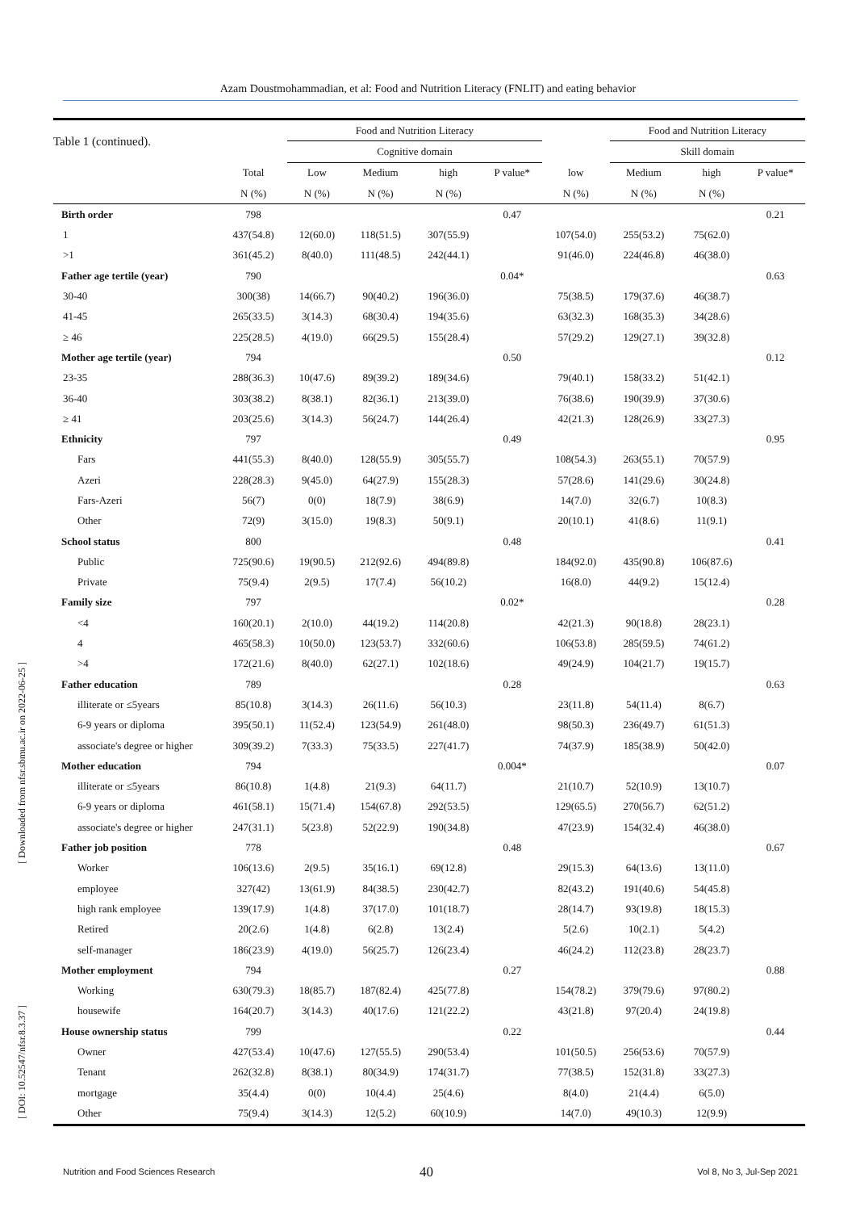Azam Doustmohammadian, et al: Food and Nutrition Literacy (FNLIT) and eating behavior
[ Downloaded from nfsr.sbmu.ac.ir on 2022-06-25 ]
[ DOI: 10.52547/nfsr.8.3.37 ]
| Table 1 (continued). | | Food and Nutrition Literacy | | | | | Food and Nutrition Literacy | | |
| --- | --- | --- | --- | --- | --- | --- | --- | --- | --- |
| | | Cognitive domain | | | | | Skill domain | | |
| | Total | Low | Medium | high | P value* | low | Medium | high | P value* |
| | N (%) | N (%) | N (%) | N (%) | | N (%) | N (%) | N (%) | |
| Birth order | 798 | | | | 0.47 | | | | 0.21 |
| 1 | 437(54.8) | 12(60.0) | 118(51.5) | 307(55.9) | | 107(54.0) | 255(53.2) | 75(62.0) | |
| >1 | 361(45.2) | 8(40.0) | 111(48.5) | 242(44.1) | | 91(46.0) | 224(46.8) | 46(38.0) | |
| Father age tertile (year) | 790 | | | | 0.04* | | | | 0.63 |
| 30-40 | 300(38) | 14(66.7) | 90(40.2) | 196(36.0) | | 75(38.5) | 179(37.6) | 46(38.7) | |
| 41-45 | 265(33.5) | 3(14.3) | 68(30.4) | 194(35.6) | | 63(32.3) | 168(35.3) | 34(28.6) | |
| ≥ 46 | 225(28.5) | 4(19.0) | 66(29.5) | 155(28.4) | | 57(29.2) | 129(27.1) | 39(32.8) | |
| Mother age tertile (year) | 794 | | | | 0.50 | | | | 0.12 |
| 23-35 | 288(36.3) | 10(47.6) | 89(39.2) | 189(34.6) | | 79(40.1) | 158(33.2) | 51(42.1) | |
| 36-40 | 303(38.2) | 8(38.1) | 82(36.1) | 213(39.0) | | 76(38.6) | 190(39.9) | 37(30.6) | |
| ≥ 41 | 203(25.6) | 3(14.3) | 56(24.7) | 144(26.4) | | 42(21.3) | 128(26.9) | 33(27.3) | |
| Ethnicity | 797 | | | | 0.49 | | | | 0.95 |
| Fars | 441(55.3) | 8(40.0) | 128(55.9) | 305(55.7) | | 108(54.3) | 263(55.1) | 70(57.9) | |
| Azeri | 228(28.3) | 9(45.0) | 64(27.9) | 155(28.3) | | 57(28.6) | 141(29.6) | 30(24.8) | |
| Fars-Azeri | 56(7) | 0(0) | 18(7.9) | 38(6.9) | | 14(7.0) | 32(6.7) | 10(8.3) | |
| Other | 72(9) | 3(15.0) | 19(8.3) | 50(9.1) | | 20(10.1) | 41(8.6) | 11(9.1) | |
| School status | 800 | | | | 0.48 | | | | 0.41 |
| Public | 725(90.6) | 19(90.5) | 212(92.6) | 494(89.8) | | 184(92.0) | 435(90.8) | 106(87.6) | |
| Private | 75(9.4) | 2(9.5) | 17(7.4) | 56(10.2) | | 16(8.0) | 44(9.2) | 15(12.4) | |
| Family size | 797 | | | | 0.02* | | | | 0.28 |
| <4 | 160(20.1) | 2(10.0) | 44(19.2) | 114(20.8) | | 42(21.3) | 90(18.8) | 28(23.1) | |
| 4 | 465(58.3) | 10(50.0) | 123(53.7) | 332(60.6) | | 106(53.8) | 285(59.5) | 74(61.2) | |
| >4 | 172(21.6) | 8(40.0) | 62(27.1) | 102(18.6) | | 49(24.9) | 104(21.7) | 19(15.7) | |
| Father education | 789 | | | | 0.28 | | | | 0.63 |
| illiterate or ≤5years | 85(10.8) | 3(14.3) | 26(11.6) | 56(10.3) | | 23(11.8) | 54(11.4) | 8(6.7) | |
| 6-9 years or diploma | 395(50.1) | 11(52.4) | 123(54.9) | 261(48.0) | | 98(50.3) | 236(49.7) | 61(51.3) | |
| associate's degree or higher | 309(39.2) | 7(33.3) | 75(33.5) | 227(41.7) | | 74(37.9) | 185(38.9) | 50(42.0) | |
| Mother education | 794 | | | | 0.004* | | | | 0.07 |
| illiterate or ≤5years | 86(10.8) | 1(4.8) | 21(9.3) | 64(11.7) | | 21(10.7) | 52(10.9) | 13(10.7) | |
| 6-9 years or diploma | 461(58.1) | 15(71.4) | 154(67.8) | 292(53.5) | | 129(65.5) | 270(56.7) | 62(51.2) | |
| associate's degree or higher | 247(31.1) | 5(23.8) | 52(22.9) | 190(34.8) | | 47(23.9) | 154(32.4) | 46(38.0) | |
| Father job position | 778 | | | | 0.48 | | | | 0.67 |
| Worker | 106(13.6) | 2(9.5) | 35(16.1) | 69(12.8) | | 29(15.3) | 64(13.6) | 13(11.0) | |
| employee | 327(42) | 13(61.9) | 84(38.5) | 230(42.7) | | 82(43.2) | 191(40.6) | 54(45.8) | |
| high rank employee | 139(17.9) | 1(4.8) | 37(17.0) | 101(18.7) | | 28(14.7) | 93(19.8) | 18(15.3) | |
| Retired | 20(2.6) | 1(4.8) | 6(2.8) | 13(2.4) | | 5(2.6) | 10(2.1) | 5(4.2) | |
| self-manager | 186(23.9) | 4(19.0) | 56(25.7) | 126(23.4) | | 46(24.2) | 112(23.8) | 28(23.7) | |
| Mother employment | 794 | | | | 0.27 | | | | 0.88 |
| Working | 630(79.3) | 18(85.7) | 187(82.4) | 425(77.8) | | 154(78.2) | 379(79.6) | 97(80.2) | |
| housewife | 164(20.7) | 3(14.3) | 40(17.6) | 121(22.2) | | 43(21.8) | 97(20.4) | 24(19.8) | |
| House ownership status | 799 | | | | 0.22 | | | | 0.44 |
| Owner | 427(53.4) | 10(47.6) | 127(55.5) | 290(53.4) | | 101(50.5) | 256(53.6) | 70(57.9) | |
| Tenant | 262(32.8) | 8(38.1) | 80(34.9) | 174(31.7) | | 77(38.5) | 152(31.8) | 33(27.3) | |
| mortgage | 35(4.4) | 0(0) | 10(4.4) | 25(4.6) | | 8(4.0) | 21(4.4) | 6(5.0) | |
| Other | 75(9.4) | 3(14.3) | 12(5.2) | 60(10.9) | | 14(7.0) | 49(10.3) | 12(9.9) | |
40
Nutrition and Food Sciences Research Vol 8, No 3, Jul-Sep 2021